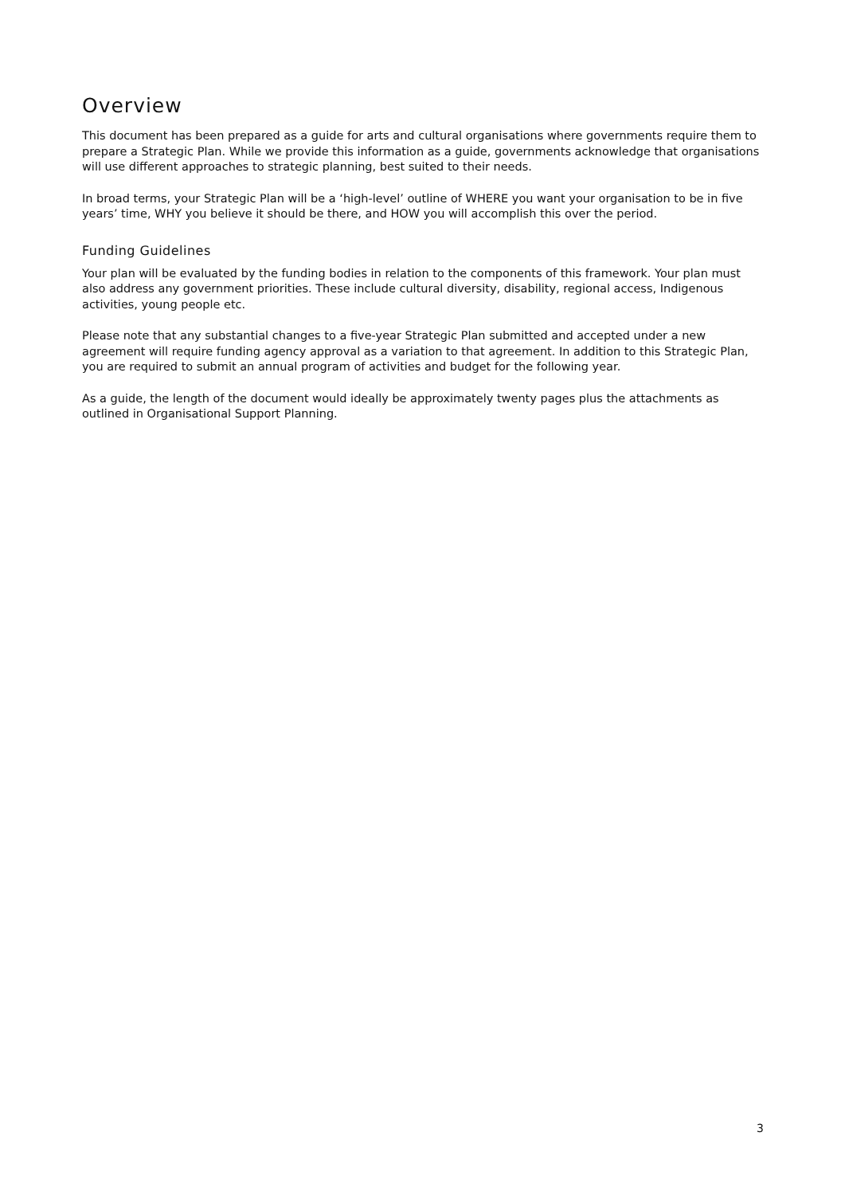Overview
This document has been prepared as a guide for arts and cultural organisations where governments require them to prepare a Strategic Plan. While we provide this information as a guide, governments acknowledge that organisations will use different approaches to strategic planning, best suited to their needs.
In broad terms, your Strategic Plan will be a ‘high-level’ outline of WHERE you want your organisation to be in five years’ time, WHY you believe it should be there, and HOW you will accomplish this over the period.
Funding Guidelines
Your plan will be evaluated by the funding bodies in relation to the components of this framework. Your plan must also address any government priorities. These include cultural diversity, disability, regional access, Indigenous activities, young people etc.
Please note that any substantial changes to a five-year Strategic Plan submitted and accepted under a new agreement will require funding agency approval as a variation to that agreement. In addition to this Strategic Plan, you are required to submit an annual program of activities and budget for the following year.
As a guide, the length of the document would ideally be approximately twenty pages plus the attachments as outlined in Organisational Support Planning.
3